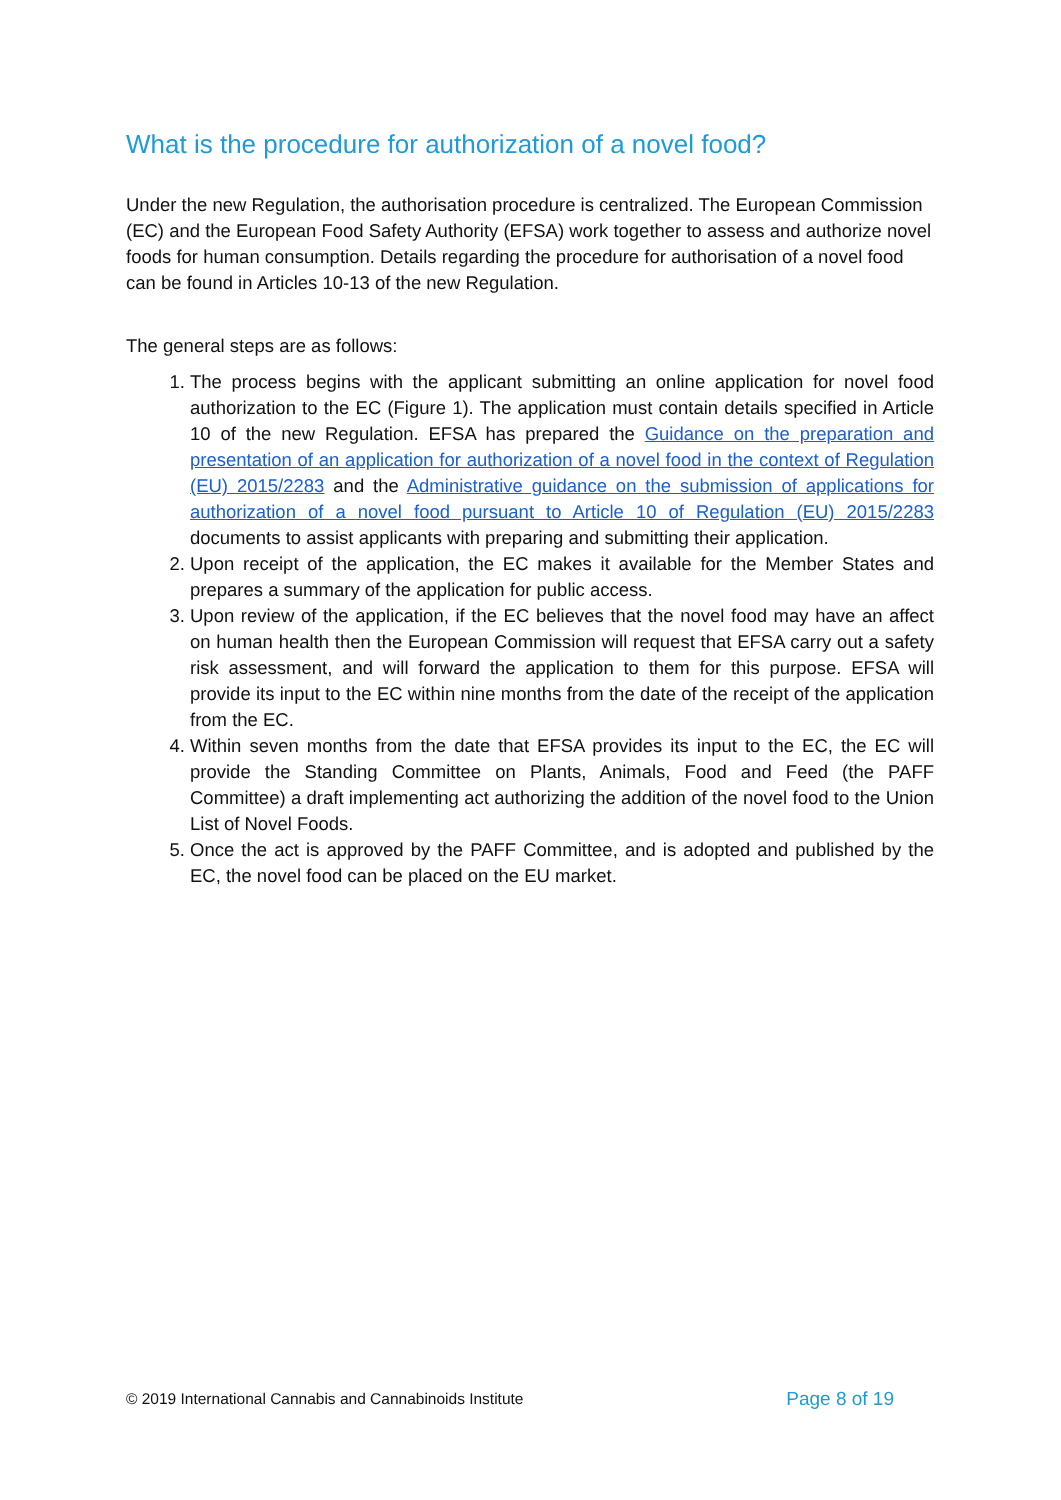What is the procedure for authorization of a novel food?
Under the new Regulation, the authorisation procedure is centralized. The European Commission (EC) and the European Food Safety Authority (EFSA) work together to assess and authorize novel foods for human consumption. Details regarding the procedure for authorisation of a novel food can be found in Articles 10-13 of the new Regulation.
The general steps are as follows:
1. The process begins with the applicant submitting an online application for novel food authorization to the EC (Figure 1). The application must contain details specified in Article 10 of the new Regulation. EFSA has prepared the Guidance on the preparation and presentation of an application for authorization of a novel food in the context of Regulation (EU) 2015/2283 and the Administrative guidance on the submission of applications for authorization of a novel food pursuant to Article 10 of Regulation (EU) 2015/2283 documents to assist applicants with preparing and submitting their application.
2. Upon receipt of the application, the EC makes it available for the Member States and prepares a summary of the application for public access.
3. Upon review of the application, if the EC believes that the novel food may have an affect on human health then the European Commission will request that EFSA carry out a safety risk assessment, and will forward the application to them for this purpose. EFSA will provide its input to the EC within nine months from the date of the receipt of the application from the EC.
4. Within seven months from the date that EFSA provides its input to the EC, the EC will provide the Standing Committee on Plants, Animals, Food and Feed (the PAFF Committee) a draft implementing act authorizing the addition of the novel food to the Union List of Novel Foods.
5. Once the act is approved by the PAFF Committee, and is adopted and published by the EC, the novel food can be placed on the EU market.
© 2019 International Cannabis and Cannabinoids Institute Page 8 of 19